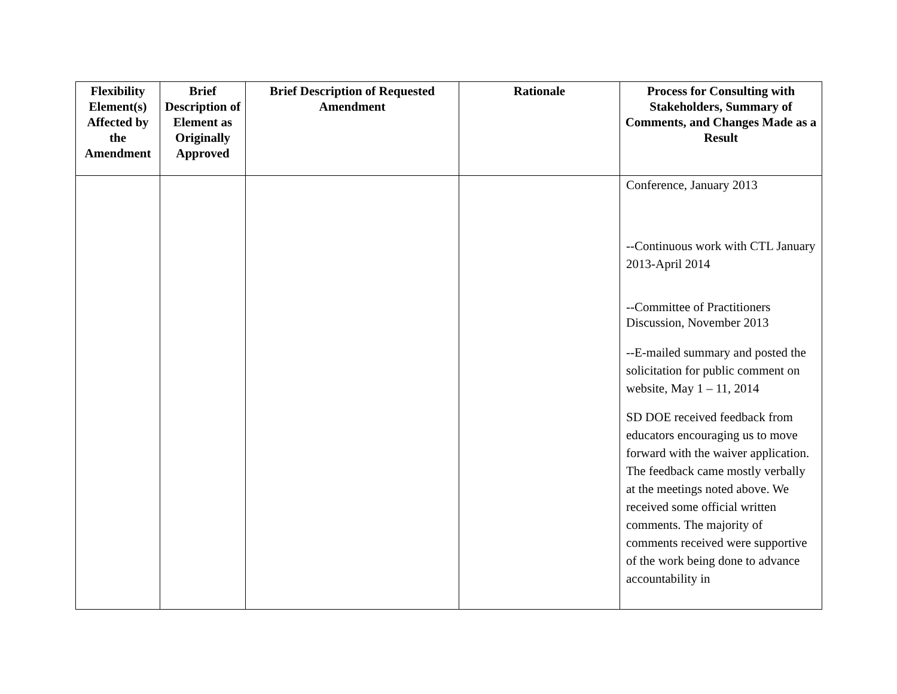| Flexibility Element(s) Affected by the Amendment | Brief Description of Element as Originally Approved | Brief Description of Requested Amendment | Rationale | Process for Consulting with Stakeholders, Summary of Comments, and Changes Made as a Result |
| --- | --- | --- | --- | --- |
| | | | | Conference, January 2013 --Continuous work with CTL January 2013-April 2014 --Committee of Practitioners Discussion, November 2013 --E-mailed summary and posted the solicitation for public comment on website, May 1 – 11, 2014 SD DOE received feedback from educators encouraging us to move forward with the waiver application. The feedback came mostly verbally at the meetings noted above. We received some official written comments. The majority of comments received were supportive of the work being done to advance accountability in |